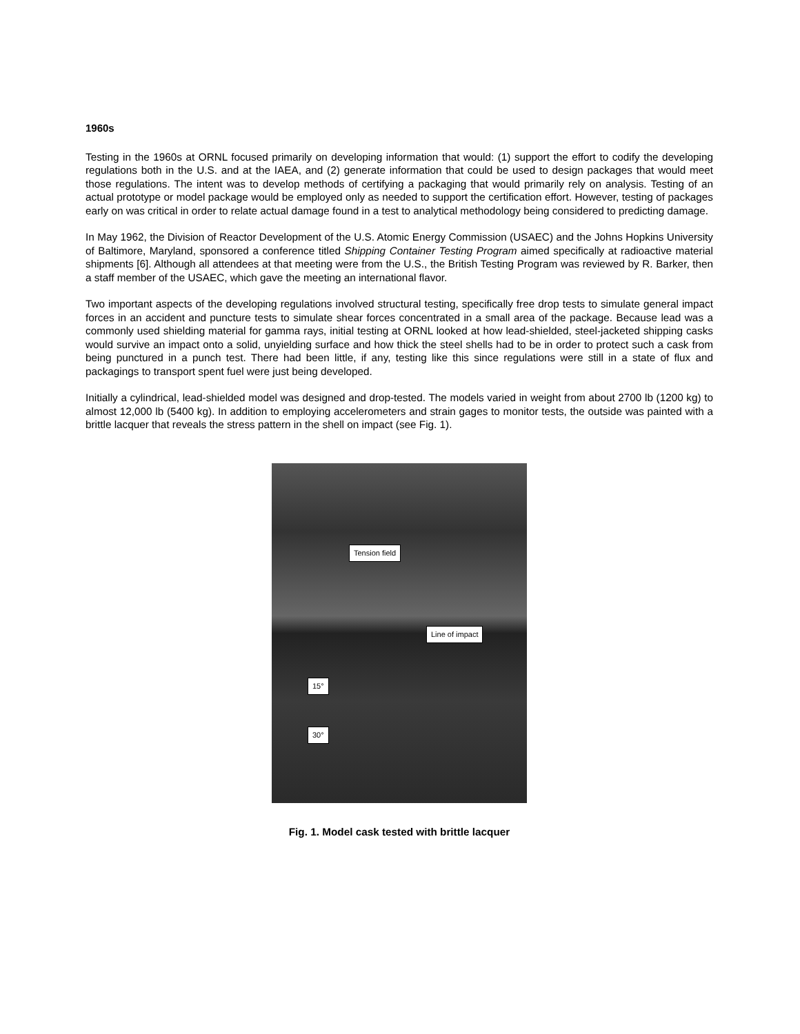1960s
Testing in the 1960s at ORNL focused primarily on developing information that would: (1) support the effort to codify the developing regulations both in the U.S. and at the IAEA, and (2) generate information that could be used to design packages that would meet those regulations. The intent was to develop methods of certifying a packaging that would primarily rely on analysis. Testing of an actual prototype or model package would be employed only as needed to support the certification effort. However, testing of packages early on was critical in order to relate actual damage found in a test to analytical methodology being considered to predicting damage.
In May 1962, the Division of Reactor Development of the U.S. Atomic Energy Commission (USAEC) and the Johns Hopkins University of Baltimore, Maryland, sponsored a conference titled Shipping Container Testing Program aimed specifically at radioactive material shipments [6]. Although all attendees at that meeting were from the U.S., the British Testing Program was reviewed by R. Barker, then a staff member of the USAEC, which gave the meeting an international flavor.
Two important aspects of the developing regulations involved structural testing, specifically free drop tests to simulate general impact forces in an accident and puncture tests to simulate shear forces concentrated in a small area of the package. Because lead was a commonly used shielding material for gamma rays, initial testing at ORNL looked at how lead-shielded, steel-jacketed shipping casks would survive an impact onto a solid, unyielding surface and how thick the steel shells had to be in order to protect such a cask from being punctured in a punch test. There had been little, if any, testing like this since regulations were still in a state of flux and packagings to transport spent fuel were just being developed.
Initially a cylindrical, lead-shielded model was designed and drop-tested. The models varied in weight from about 2700 lb (1200 kg) to almost 12,000 lb (5400 kg). In addition to employing accelerometers and strain gages to monitor tests, the outside was painted with a brittle lacquer that reveals the stress pattern in the shell on impact (see Fig. 1).
Tension field
Line of impact
15°
30°
Fig. 1. Model cask tested with brittle lacquer